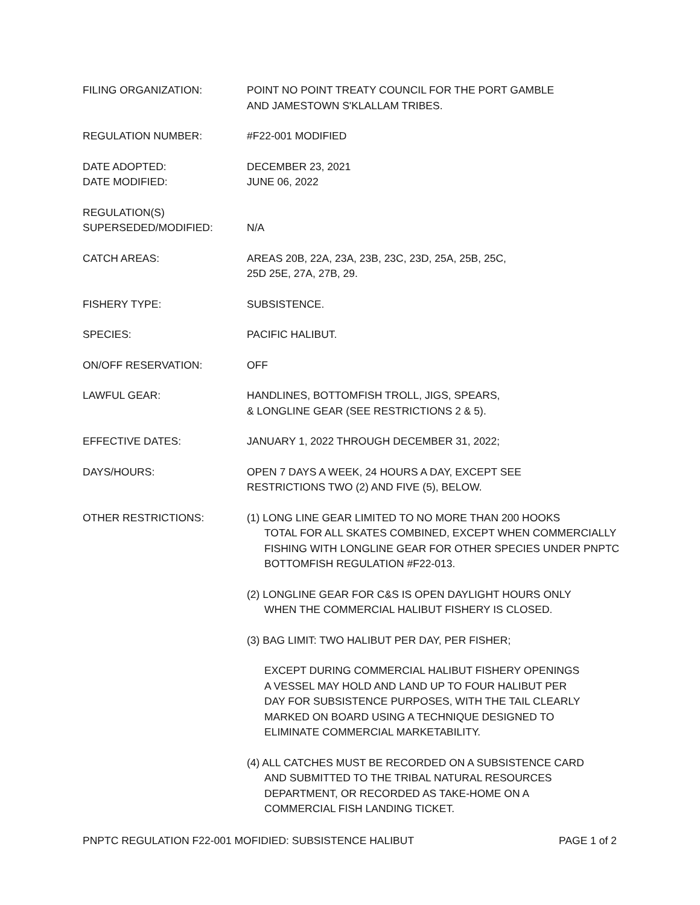FILING ORGANIZATION: POINT NO POINT TREATY COUNCIL FOR THE PORT GAMBLE
AND JAMESTOWN S'KLALLAM TRIBES.
REGULATION NUMBER: #F22-001 MODIFIED
DATE ADOPTED:
DATE MODIFIED:
DECEMBER 23, 2021
JUNE 06, 2022
REGULATION(S)
SUPERSEDED/MODIFIED:
N/A
CATCH AREAS: AREAS 20B, 22A, 23A, 23B, 23C, 23D, 25A, 25B, 25C,
25D 25E, 27A, 27B, 29.
FISHERY TYPE: SUBSISTENCE.
SPECIES: PACIFIC HALIBUT.
ON/OFF RESERVATION: OFF
LAWFUL GEAR: HANDLINES, BOTTOMFISH TROLL, JIGS, SPEARS,
& LONGLINE GEAR (SEE RESTRICTIONS 2 & 5).
EFFECTIVE DATES: JANUARY 1, 2022 THROUGH DECEMBER 31, 2022;
DAYS/HOURS: OPEN 7 DAYS A WEEK, 24 HOURS A DAY, EXCEPT SEE
RESTRICTIONS TWO (2) AND FIVE (5), BELOW.
OTHER RESTRICTIONS: (1) LONG LINE GEAR LIMITED TO NO MORE THAN 200 HOOKS
TOTAL FOR ALL SKATES COMBINED, EXCEPT WHEN COMMERCIALLY FISHING WITH LONGLINE GEAR FOR OTHER SPECIES UNDER PNPTC BOTTOMFISH REGULATION #F22-013.
(2) LONGLINE GEAR FOR C&S IS OPEN DAYLIGHT HOURS ONLY
WHEN THE COMMERCIAL HALIBUT FISHERY IS CLOSED.
(3) BAG LIMIT: TWO HALIBUT PER DAY, PER FISHER;
EXCEPT DURING COMMERCIAL HALIBUT FISHERY OPENINGS
A VESSEL MAY HOLD AND LAND UP TO FOUR HALIBUT PER
DAY FOR SUBSISTENCE PURPOSES, WITH THE TAIL CLEARLY
MARKED ON BOARD USING A TECHNIQUE DESIGNED TO
ELIMINATE COMMERCIAL MARKETABILITY.
(4) ALL CATCHES MUST BE RECORDED ON A SUBSISTENCE CARD
AND SUBMITTED TO THE TRIBAL NATURAL RESOURCES
DEPARTMENT, OR RECORDED AS TAKE-HOME ON A
COMMERCIAL FISH LANDING TICKET.
PNPTC REGULATION F22-001 MOFIDIED: SUBSISTENCE HALIBUT PAGE 1 of 2